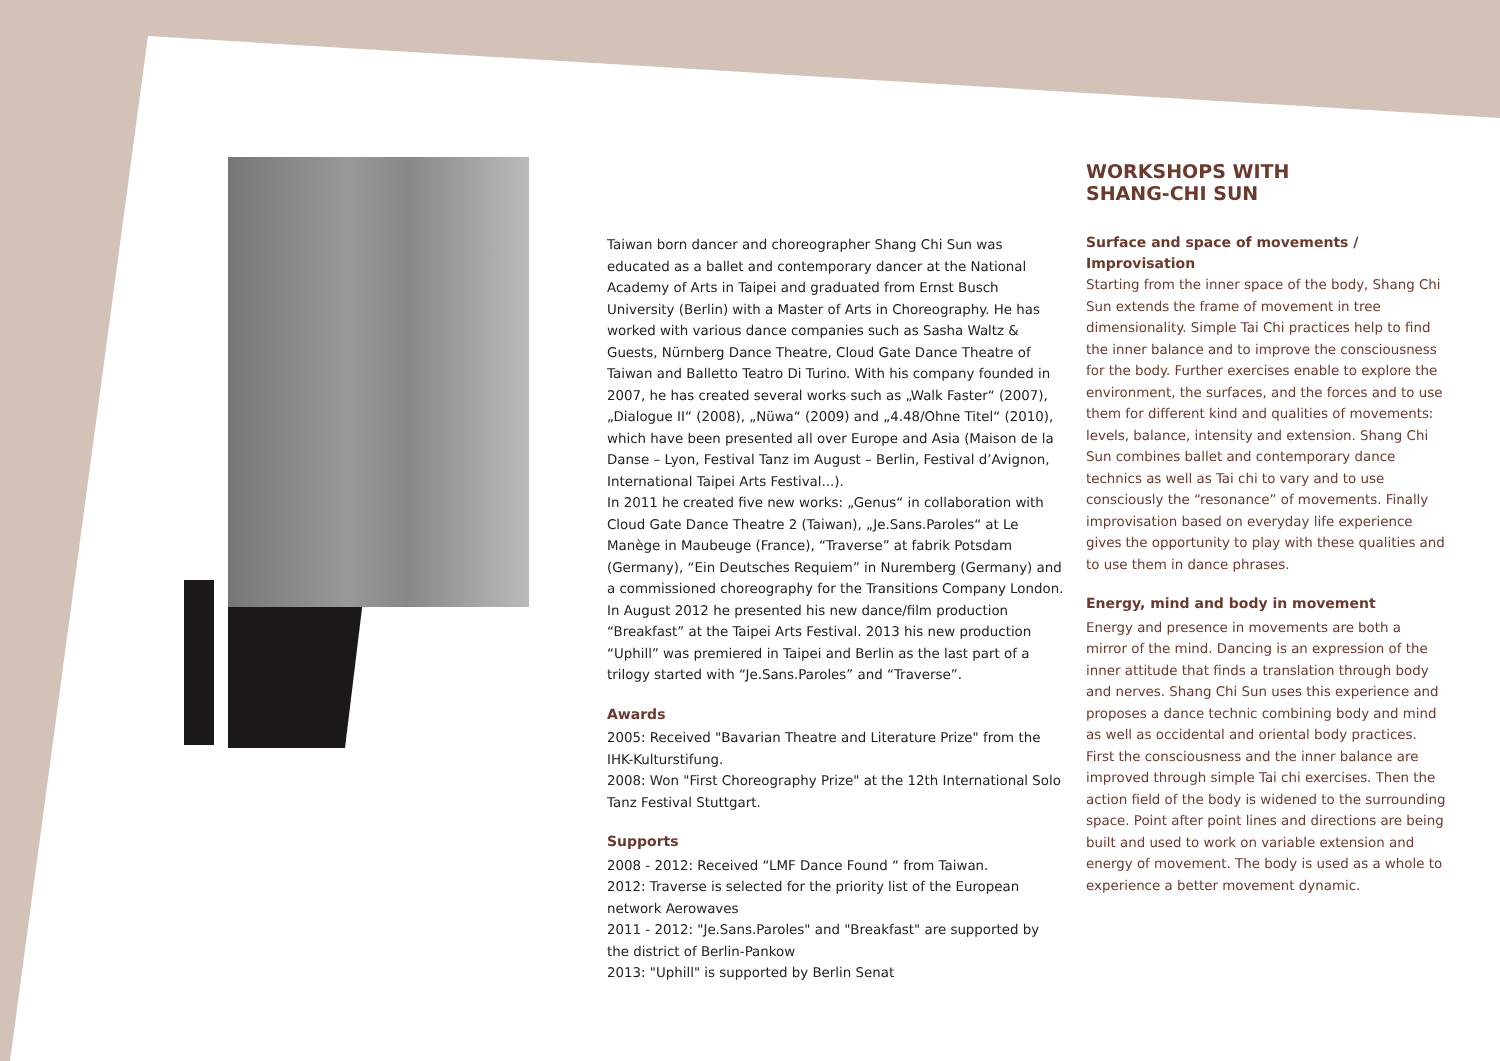Taiwan born dancer and choreographer Shang Chi Sun was educated as a ballet and contemporary dancer at the National Academy of Arts in Taipei and graduated from Ernst Busch University (Berlin) with a Master of Arts in Choreography. He has worked with various dance companies such as Sasha Waltz & Guests, Nürnberg Dance Theatre, Cloud Gate Dance Theatre of Taiwan and Balletto Teatro Di Turino. With his company founded in 2007, he has created several works such as „Walk Faster“ (2007), „Dialogue II“ (2008), „Nüwa“ (2009) and „4.48/Ohne Titel“ (2010), which have been presented all over Europe and Asia (Maison de la Danse – Lyon, Festival Tanz im August – Berlin, Festival d’Avignon, International Taipei Arts Festival...).
In 2011 he created five new works: „Genus“ in collaboration with Cloud Gate Dance Theatre 2 (Taiwan), „Je.Sans.Paroles“ at Le Manège in Maubeuge (France), “Traverse” at fabrik Potsdam (Germany), “Ein Deutsches Requiem” in Nuremberg (Germany) and a commissioned choreography for the Transitions Company London.
In August 2012 he presented his new dance/film production “Breakfast” at the Taipei Arts Festival. 2013 his new production “Uphill” was premiered in Taipei and Berlin as the last part of a trilogy started with “Je.Sans.Paroles” and “Traverse”.
Awards
2005: Received "Bavarian Theatre and Literature Prize" from the IHK-Kulturstifung.
2008: Won "First Choreography Prize" at the 12th International Solo Tanz Festival Stuttgart.
Supports
2008 - 2012: Received “LMF Dance Found “ from Taiwan.
2012: Traverse is selected for the priority list of the European network Aerowaves
2011 - 2012: "Je.Sans.Paroles" and "Breakfast" are supported by the district of Berlin-Pankow
2013: "Uphill" is supported by Berlin Senat
WORKSHOPS WITH
SHANG-CHI SUN
Surface and space of movements / Improvisation
Starting from the inner space of the body, Shang Chi Sun extends the frame of movement in tree dimensionality. Simple Tai Chi practices help to find the inner balance and to improve the consciousness for the body. Further exercises enable to explore the environment, the surfaces, and the forces and to use them for different kind and qualities of movements: levels, balance, intensity and extension. Shang Chi Sun combines ballet and contemporary dance technics as well as Tai chi to vary and to use consciously the “resonance” of movements. Finally improvisation based on everyday life experience gives the opportunity to play with these qualities and to use them in dance phrases.
Energy, mind and body in movement
Energy and presence in movements are both a mirror of the mind. Dancing is an expression of the inner attitude that finds a translation through body and nerves. Shang Chi Sun uses this experience and proposes a dance technic combining body and mind as well as occidental and oriental body practices. First the consciousness and the inner balance are improved through simple Tai chi exercises. Then the action field of the body is widened to the surrounding space. Point after point lines and directions are being built and used to work on variable extension and energy of movement. The body is used as a whole to experience a better movement dynamic.